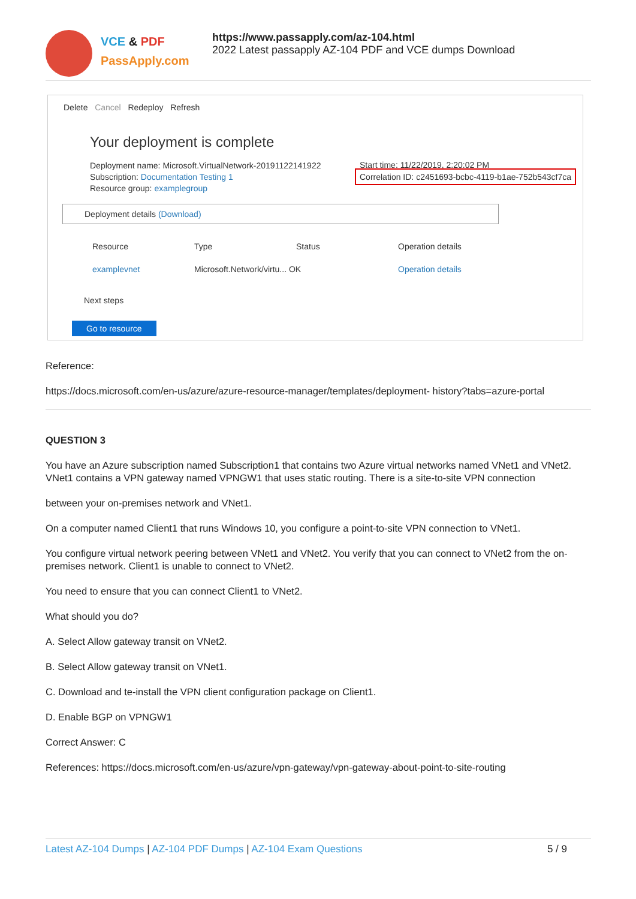VCE & PDF
PassApply.com
https://www.passapply.com/az-104.html
2022 Latest passapply AZ-104 PDF and VCE dumps Download
Delete Cancel Redeploy Refresh
Your deployment is complete
Deployment name: Microsoft.VirtualNetwork-20191122141922
Subscription: Documentation Testing 1
Resource group: examplegroup
Start time: 11/22/2019, 2:20:02 PM
Correlation ID: c2451693-bcbc-4119-b1ae-752b543cf7ca
Deployment details (Download)
Resource Type Status Operation details
examplevnet Microsoft.Network/virtu... OK Operation details
Next steps
Go to resource
Reference:
https://docs.microsoft.com/en-us/azure/azure-resource-manager/templates/deployment- history?tabs=azure-portal
QUESTION 3
You have an Azure subscription named Subscription1 that contains two Azure virtual networks named VNet1 and VNet2. VNet1 contains a VPN gateway named VPNGW1 that uses static routing. There is a site-to-site VPN connection
between your on-premises network and VNet1.
On a computer named Client1 that runs Windows 10, you configure a point-to-site VPN connection to VNet1.
You configure virtual network peering between VNet1 and VNet2. You verify that you can connect to VNet2 from the on-premises network. Client1 is unable to connect to VNet2.
You need to ensure that you can connect Client1 to VNet2.
What should you do?
A. Select Allow gateway transit on VNet2.
B. Select Allow gateway transit on VNet1.
C. Download and te-install the VPN client configuration package on Client1.
D. Enable BGP on VPNGW1
Correct Answer: C
References: https://docs.microsoft.com/en-us/azure/vpn-gateway/vpn-gateway-about-point-to-site-routing
Latest AZ-104 Dumps | AZ-104 PDF Dumps | AZ-104 Exam Questions 5 / 9